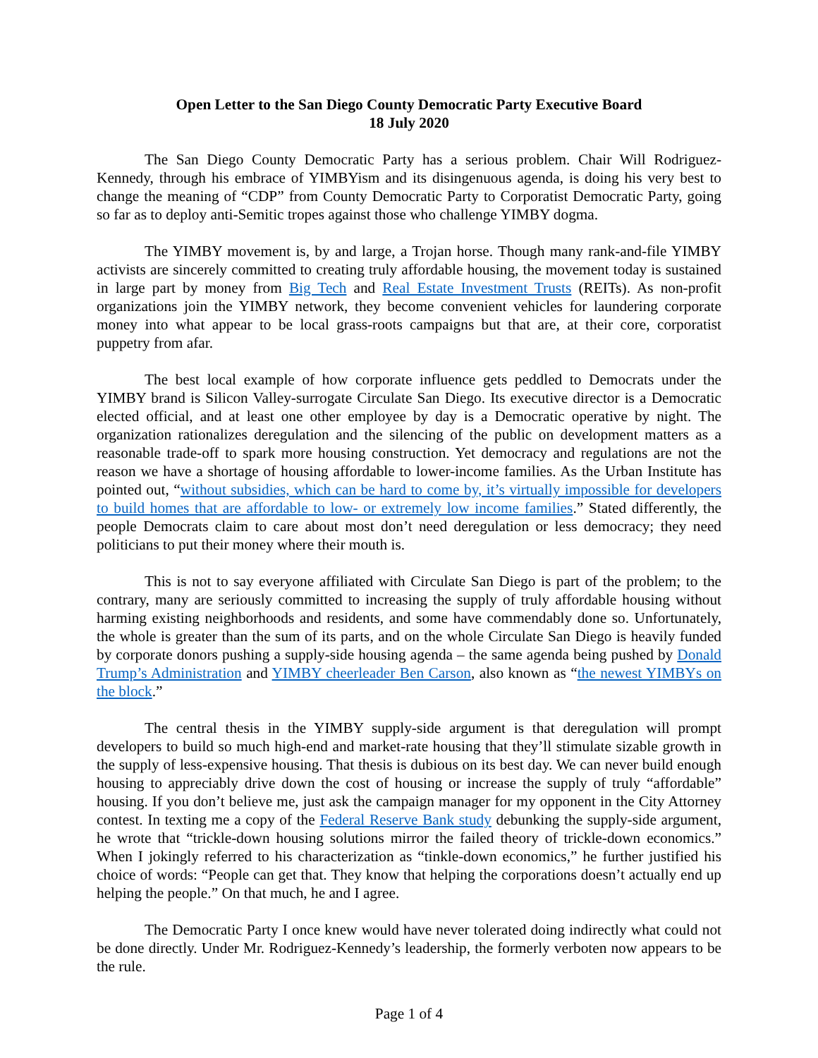Open Letter to the San Diego County Democratic Party Executive Board
18 July 2020
The San Diego County Democratic Party has a serious problem. Chair Will Rodriguez-Kennedy, through his embrace of YIMBYism and its disingenuous agenda, is doing his very best to change the meaning of “CDP” from County Democratic Party to Corporatist Democratic Party, going so far as to deploy anti-Semitic tropes against those who challenge YIMBY dogma.
The YIMBY movement is, by and large, a Trojan horse. Though many rank-and-file YIMBY activists are sincerely committed to creating truly affordable housing, the movement today is sustained in large part by money from Big Tech and Real Estate Investment Trusts (REITs). As non-profit organizations join the YIMBY network, they become convenient vehicles for laundering corporate money into what appear to be local grass-roots campaigns but that are, at their core, corporatist puppetry from afar.
The best local example of how corporate influence gets peddled to Democrats under the YIMBY brand is Silicon Valley-surrogate Circulate San Diego. Its executive director is a Democratic elected official, and at least one other employee by day is a Democratic operative by night. The organization rationalizes deregulation and the silencing of the public on development matters as a reasonable trade-off to spark more housing construction. Yet democracy and regulations are not the reason we have a shortage of housing affordable to lower-income families. As the Urban Institute has pointed out, “without subsidies, which can be hard to come by, it’s virtually impossible for developers to build homes that are affordable to low- or extremely low income families.” Stated differently, the people Democrats claim to care about most don’t need deregulation or less democracy; they need politicians to put their money where their mouth is.
This is not to say everyone affiliated with Circulate San Diego is part of the problem; to the contrary, many are seriously committed to increasing the supply of truly affordable housing without harming existing neighborhoods and residents, and some have commendably done so. Unfortunately, the whole is greater than the sum of its parts, and on the whole Circulate San Diego is heavily funded by corporate donors pushing a supply-side housing agenda – the same agenda being pushed by Donald Trump’s Administration and YIMBY cheerleader Ben Carson, also known as “the newest YIMBYs on the block.”
The central thesis in the YIMBY supply-side argument is that deregulation will prompt developers to build so much high-end and market-rate housing that they’ll stimulate sizable growth in the supply of less-expensive housing. That thesis is dubious on its best day. We can never build enough housing to appreciably drive down the cost of housing or increase the supply of truly “affordable” housing. If you don’t believe me, just ask the campaign manager for my opponent in the City Attorney contest. In texting me a copy of the Federal Reserve Bank study debunking the supply-side argument, he wrote that “trickle-down housing solutions mirror the failed theory of trickle-down economics.” When I jokingly referred to his characterization as “tinkle-down economics,” he further justified his choice of words: “People can get that. They know that helping the corporations doesn’t actually end up helping the people.” On that much, he and I agree.
The Democratic Party I once knew would have never tolerated doing indirectly what could not be done directly. Under Mr. Rodriguez-Kennedy’s leadership, the formerly verboten now appears to be the rule.
Page 1 of 4